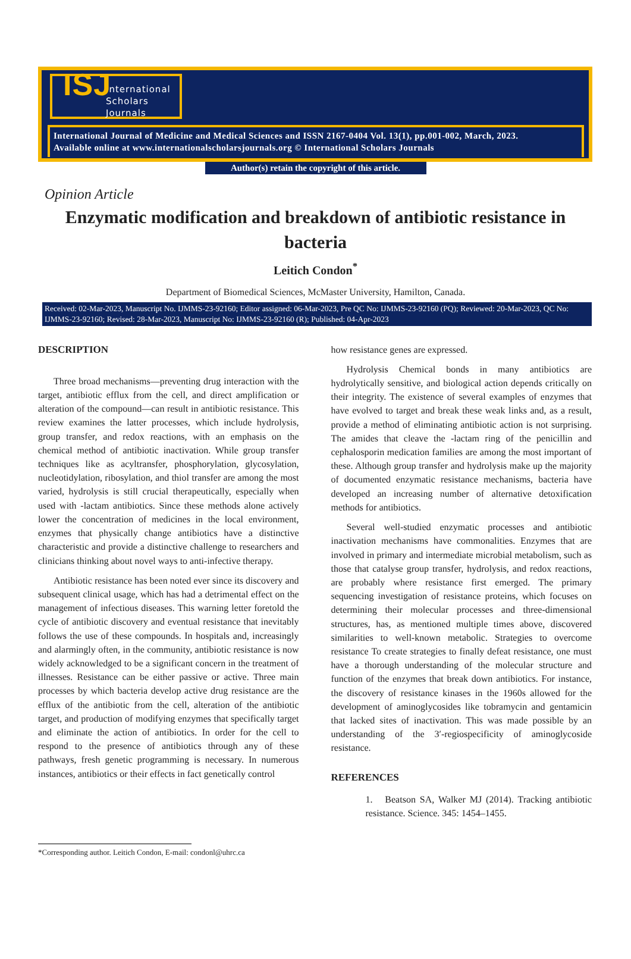ISJ International
Scholars
Journals
International Journal of Medicine and Medical Sciences and ISSN 2167-0404 Vol. 13(1), pp.001-002, March, 2023.
Available online at www.internationalscholarsjournals.org © International Scholars Journals
Author(s) retain the copyright of this article.
Opinion Article
Enzymatic modification and breakdown of antibiotic resistance in bacteria
Leitich Condon<sup>*</sup>
Department of Biomedical Sciences, McMaster University, Hamilton, Canada.
Received: 02-Mar-2023, Manuscript No. IJMMS-23-92160; Editor assigned: 06-Mar-2023, Pre QC No: IJMMS-23-92160 (PQ); Reviewed: 20-Mar-2023, QC No: IJMMS-23-92160; Revised: 28-Mar-2023, Manuscript No: IJMMS-23-92160 (R); Published: 04-Apr-2023
DESCRIPTION
Three broad mechanisms—preventing drug interaction with the target, antibiotic efflux from the cell, and direct amplification or alteration of the compound—can result in antibiotic resistance. This review examines the latter processes, which include hydrolysis, group transfer, and redox reactions, with an emphasis on the chemical method of antibiotic inactivation. While group transfer techniques like as acyltransfer, phosphorylation, glycosylation, nucleotidylation, ribosylation, and thiol transfer are among the most varied, hydrolysis is still crucial therapeutically, especially when used with -lactam antibiotics. Since these methods alone actively lower the concentration of medicines in the local environment, enzymes that physically change antibiotics have a distinctive characteristic and provide a distinctive challenge to researchers and clinicians thinking about novel ways to anti-infective therapy.
Antibiotic resistance has been noted ever since its discovery and subsequent clinical usage, which has had a detrimental effect on the management of infectious diseases. This warning letter foretold the cycle of antibiotic discovery and eventual resistance that inevitably follows the use of these compounds. In hospitals and, increasingly and alarmingly often, in the community, antibiotic resistance is now widely acknowledged to be a significant concern in the treatment of illnesses. Resistance can be either passive or active. Three main processes by which bacteria develop active drug resistance are the efflux of the antibiotic from the cell, alteration of the antibiotic target, and production of modifying enzymes that specifically target and eliminate the action of antibiotics. In order for the cell to respond to the presence of antibiotics through any of these pathways, fresh genetic programming is necessary. In numerous instances, antibiotics or their effects in fact genetically control
how resistance genes are expressed.
Hydrolysis Chemical bonds in many antibiotics are hydrolytically sensitive, and biological action depends critically on their integrity. The existence of several examples of enzymes that have evolved to target and break these weak links and, as a result, provide a method of eliminating antibiotic action is not surprising. The amides that cleave the -lactam ring of the penicillin and cephalosporin medication families are among the most important of these. Although group transfer and hydrolysis make up the majority of documented enzymatic resistance mechanisms, bacteria have developed an increasing number of alternative detoxification methods for antibiotics.
Several well-studied enzymatic processes and antibiotic inactivation mechanisms have commonalities. Enzymes that are involved in primary and intermediate microbial metabolism, such as those that catalyse group transfer, hydrolysis, and redox reactions, are probably where resistance first emerged. The primary sequencing investigation of resistance proteins, which focuses on determining their molecular processes and three-dimensional structures, has, as mentioned multiple times above, discovered similarities to well-known metabolic. Strategies to overcome resistance To create strategies to finally defeat resistance, one must have a thorough understanding of the molecular structure and function of the enzymes that break down antibiotics. For instance, the discovery of resistance kinases in the 1960s allowed for the development of aminoglycosides like tobramycin and gentamicin that lacked sites of inactivation. This was made possible by an understanding of the 3′-regiospecificity of aminoglycoside resistance.
REFERENCES
1. Beatson SA, Walker MJ (2014). Tracking antibiotic resistance. Science. 345: 1454–1455.
*Corresponding author. Leitich Condon, E-mail: condonl@uhrc.ca